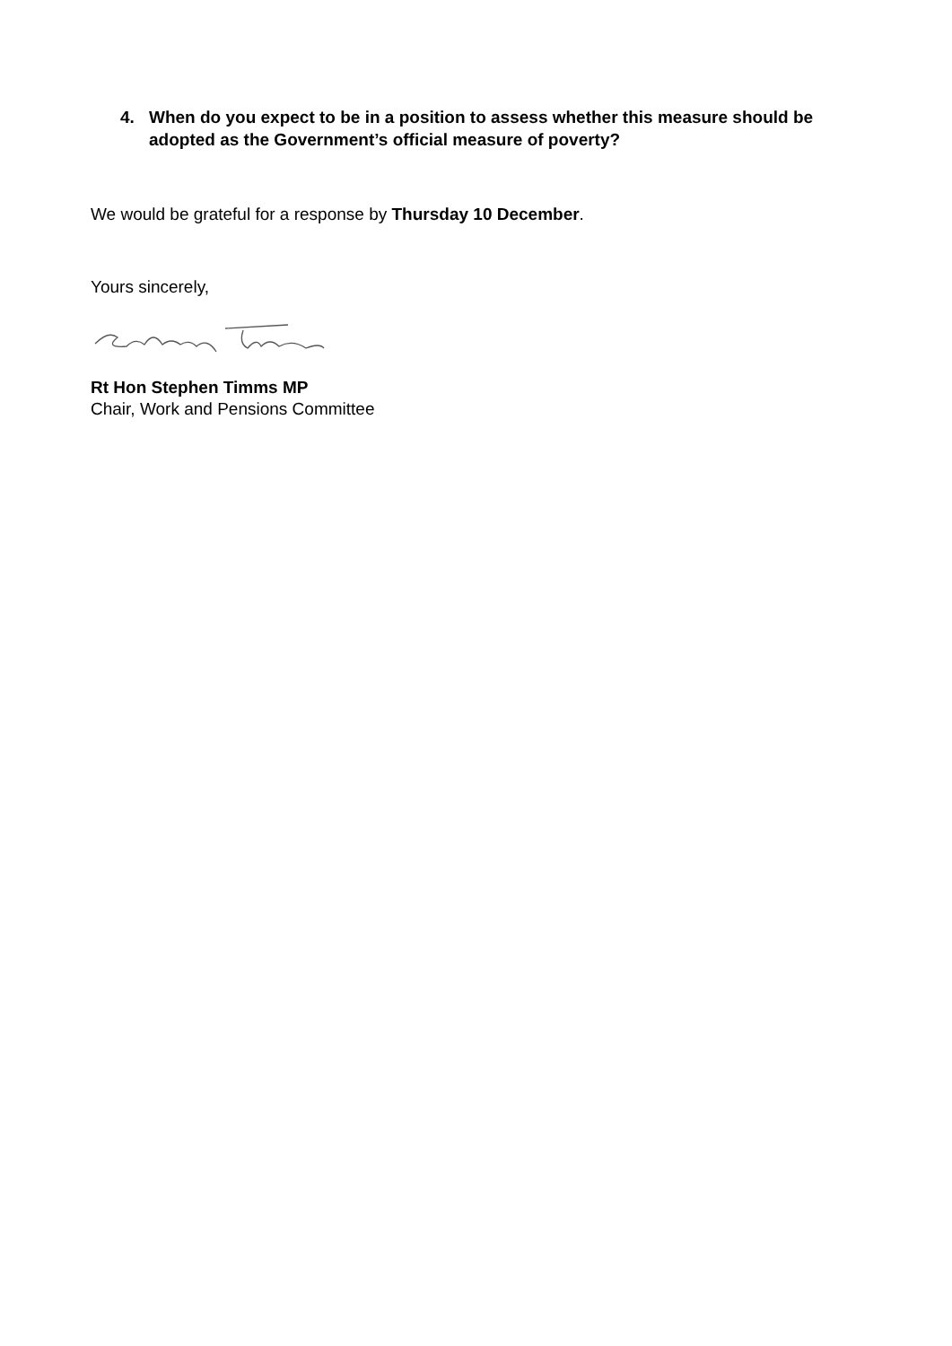4. When do you expect to be in a position to assess whether this measure should be adopted as the Government’s official measure of poverty?
We would be grateful for a response by Thursday 10 December.
Yours sincerely,
Rt Hon Stephen Timms MP
Chair, Work and Pensions Committee